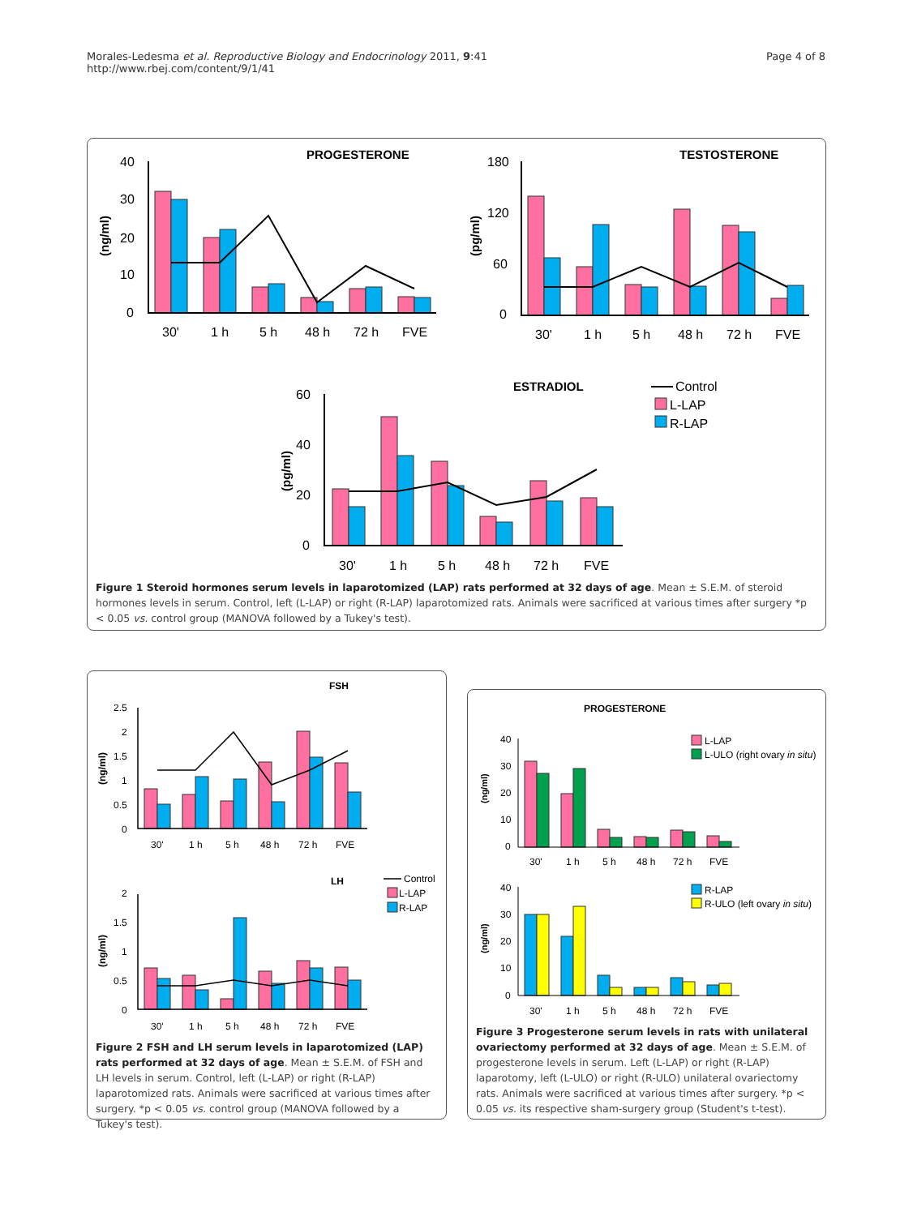Morales-Ledesma et al. Reproductive Biology and Endocrinology 2011, 9:41
http://www.rbej.com/content/9/1/41
Page 4 of 8
PROGESTERONE
TESTOSTERONE
ESTRADIOL
40
30
20
10
0
30'
1 h
5 h
48 h
72 h
FVE
180
120
60
0
30'
1 h
5 h
48 h
72 h
FVE
60
40
20
0
30'
1 h
5 h
48 h
72 h
FVE
Control
L-LAP
R-LAP
(ng/ml)
(pg/ml)
(pg/ml)
Figure 1 Steroid hormones serum levels in laparotomized (LAP) rats performed at 32 days of age. Mean ± S.E.M. of steroid hormones levels in serum. Control, left (L-LAP) or right (R-LAP) laparotomized rats. Animals were sacrificed at various times after surgery *p < 0.05 vs. control group (MANOVA followed by a Tukey's test).
FSH
LH
2.5
2
1.5
1
0.5
0
30'
1 h
5 h
48 h
72 h
FVE
2
1.5
1
0.5
0
30'
1 h
5 h
48 h
72 h
FVE
Control
L-LAP
R-LAP
(ng/ml)
(ng/ml)
Figure 2 FSH and LH serum levels in laparotomized (LAP) rats performed at 32 days of age. Mean ± S.E.M. of FSH and LH levels in serum. Control, left (L-LAP) or right (R-LAP) laparotomized rats. Animals were sacrificed at various times after surgery. *p < 0.05 vs. control group (MANOVA followed by a Tukey's test).
PROGESTERONE
40
30
20
10
0
30'
1 h
5 h
48 h
72 h
FVE
40
30
20
10
0
30'
1 h
5 h
48 h
72 h
FVE
L-LAP
L-ULO (right ovary in situ)
R-LAP
R-ULO (left ovary in situ)
(ng/ml)
(ng/ml)
Figure 3 Progesterone serum levels in rats with unilateral ovariectomy performed at 32 days of age. Mean ± S.E.M. of progesterone levels in serum. Left (L-LAP) or right (R-LAP) laparotomy, left (L-ULO) or right (R-ULO) unilateral ovariectomy rats. Animals were sacrificed at various times after surgery. *p < 0.05 vs. its respective sham-surgery group (Student's t-test).